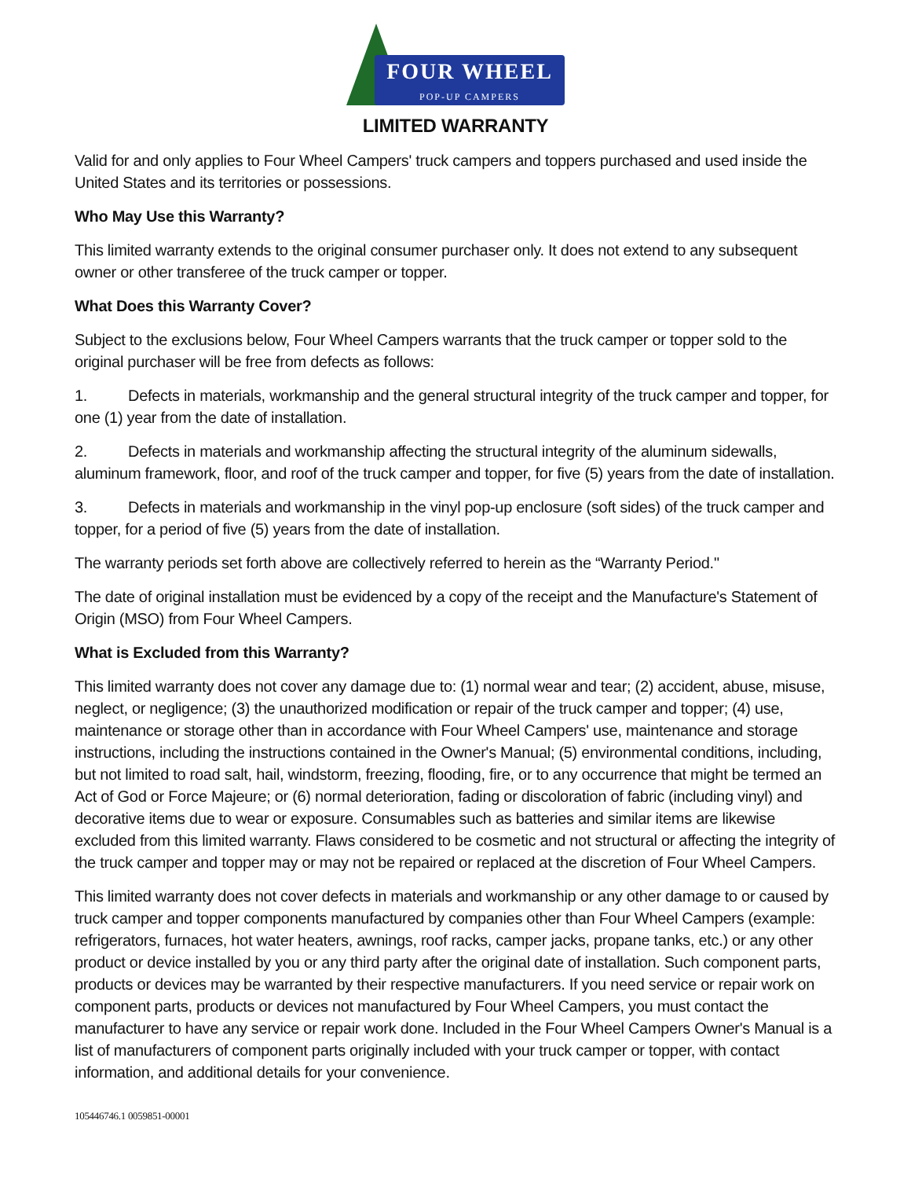FOUR WHEEL
POP-UP CAMPERS
LIMITED WARRANTY
Valid for and only applies to Four Wheel Campers' truck campers and toppers purchased and used inside the United States and its territories or possessions.
Who May Use this Warranty?
This limited warranty extends to the original consumer purchaser only. It does not extend to any subsequent owner or other transferee of the truck camper or topper.
What Does this Warranty Cover?
Subject to the exclusions below, Four Wheel Campers warrants that the truck camper or topper sold to the original purchaser will be free from defects as follows:
1. Defects in materials, workmanship and the general structural integrity of the truck camper and topper, for one (1) year from the date of installation.
2. Defects in materials and workmanship affecting the structural integrity of the aluminum sidewalls, aluminum framework, floor, and roof of the truck camper and topper, for five (5) years from the date of installation.
3. Defects in materials and workmanship in the vinyl pop-up enclosure (soft sides) of the truck camper and topper, for a period of five (5) years from the date of installation.
The warranty periods set forth above are collectively referred to herein as the “Warranty Period."
The date of original installation must be evidenced by a copy of the receipt and the Manufacture's Statement of Origin (MSO) from Four Wheel Campers.
What is Excluded from this Warranty?
This limited warranty does not cover any damage due to: (1) normal wear and tear; (2) accident, abuse, misuse, neglect, or negligence; (3) the unauthorized modification or repair of the truck camper and topper; (4) use, maintenance or storage other than in accordance with Four Wheel Campers' use, maintenance and storage instructions, including the instructions contained in the Owner's Manual; (5) environmental conditions, including, but not limited to road salt, hail, windstorm, freezing, flooding, fire, or to any occurrence that might be termed an Act of God or Force Majeure; or (6) normal deterioration, fading or discoloration of fabric (including vinyl) and decorative items due to wear or exposure. Consumables such as batteries and similar items are likewise excluded from this limited warranty. Flaws considered to be cosmetic and not structural or affecting the integrity of the truck camper and topper may or may not be repaired or replaced at the discretion of Four Wheel Campers.
This limited warranty does not cover defects in materials and workmanship or any other damage to or caused by truck camper and topper components manufactured by companies other than Four Wheel Campers (example: refrigerators, furnaces, hot water heaters, awnings, roof racks, camper jacks, propane tanks, etc.) or any other product or device installed by you or any third party after the original date of installation. Such component parts, products or devices may be warranted by their respective manufacturers. If you need service or repair work on component parts, products or devices not manufactured by Four Wheel Campers, you must contact the manufacturer to have any service or repair work done. Included in the Four Wheel Campers Owner's Manual is a list of manufacturers of component parts originally included with your truck camper or topper, with contact information, and additional details for your convenience.
105446746.1 0059851-00001